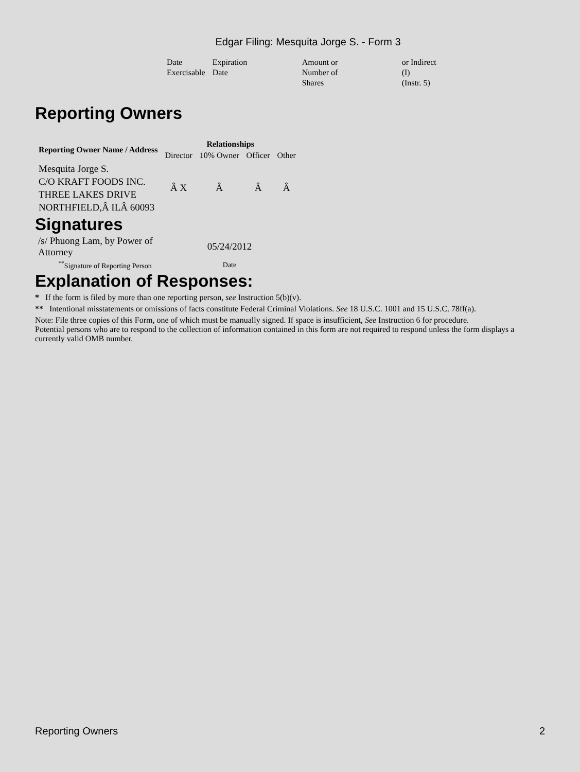Edgar Filing: Mesquita Jorge S. - Form 3
| Date Exercisable | Expiration Date | Amount or Number of Shares | or Indirect (I) (Instr. 5) |
Reporting Owners
| Reporting Owner Name / Address | Relationships | | | |
| --- | --- | --- | --- | --- |
| | Director | 10% Owner | Officer | Other |
| Mesquita Jorge S. C/O KRAFT FOODS INC. THREE LAKES DRIVE NORTHFIELD,Â ILÂ 60093 | Â X | Â | Â | Â |
Signatures
| /s/ Phuong Lam, by Power of Attorney | 05/24/2012 |
| <sup>**</sup> Signature of Reporting Person | Date |
Explanation of Responses:
* If the form is filed by more than one reporting person, see Instruction 5(b)(v).
** Intentional misstatements or omissions of facts constitute Federal Criminal Violations. See 18 U.S.C. 1001 and 15 U.S.C. 78ff(a).
Note: File three copies of this Form, one of which must be manually signed. If space is insufficient, See Instruction 6 for procedure.
Potential persons who are to respond to the collection of information contained in this form are not required to respond unless the form displays a currently valid OMB number.
Reporting Owners 2